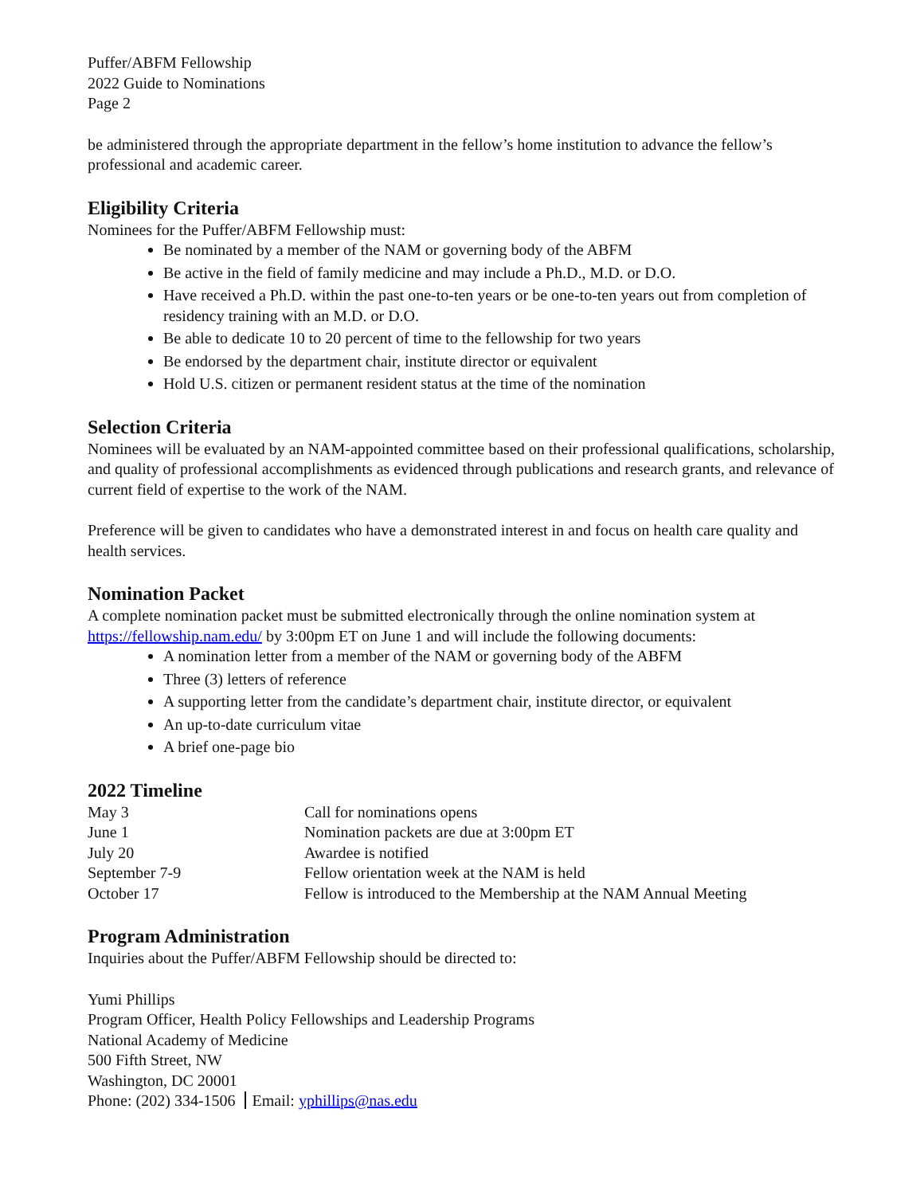Puffer/ABFM Fellowship
2022 Guide to Nominations
Page 2
be administered through the appropriate department in the fellow’s home institution to advance the fellow’s professional and academic career.
Eligibility Criteria
Nominees for the Puffer/ABFM Fellowship must:
Be nominated by a member of the NAM or governing body of the ABFM
Be active in the field of family medicine and may include a Ph.D., M.D. or D.O.
Have received a Ph.D. within the past one-to-ten years or be one-to-ten years out from completion of residency training with an M.D. or D.O.
Be able to dedicate 10 to 20 percent of time to the fellowship for two years
Be endorsed by the department chair, institute director or equivalent
Hold U.S. citizen or permanent resident status at the time of the nomination
Selection Criteria
Nominees will be evaluated by an NAM-appointed committee based on their professional qualifications, scholarship, and quality of professional accomplishments as evidenced through publications and research grants, and relevance of current field of expertise to the work of the NAM.
Preference will be given to candidates who have a demonstrated interest in and focus on health care quality and health services.
Nomination Packet
A complete nomination packet must be submitted electronically through the online nomination system at https://fellowship.nam.edu/ by 3:00pm ET on June 1 and will include the following documents:
A nomination letter from a member of the NAM or governing body of the ABFM
Three (3) letters of reference
A supporting letter from the candidate’s department chair, institute director, or equivalent
An up-to-date curriculum vitae
A brief one-page bio
2022 Timeline
| May 3 | Call for nominations opens |
| June 1 | Nomination packets are due at 3:00pm ET |
| July 20 | Awardee is notified |
| September 7-9 | Fellow orientation week at the NAM is held |
| October 17 | Fellow is introduced to the Membership at the NAM Annual Meeting |
Program Administration
Inquiries about the Puffer/ABFM Fellowship should be directed to:
Yumi Phillips
Program Officer, Health Policy Fellowships and Leadership Programs
National Academy of Medicine
500 Fifth Street, NW
Washington, DC 20001
Phone: (202) 334-1506 Email: yphillips@nas.edu